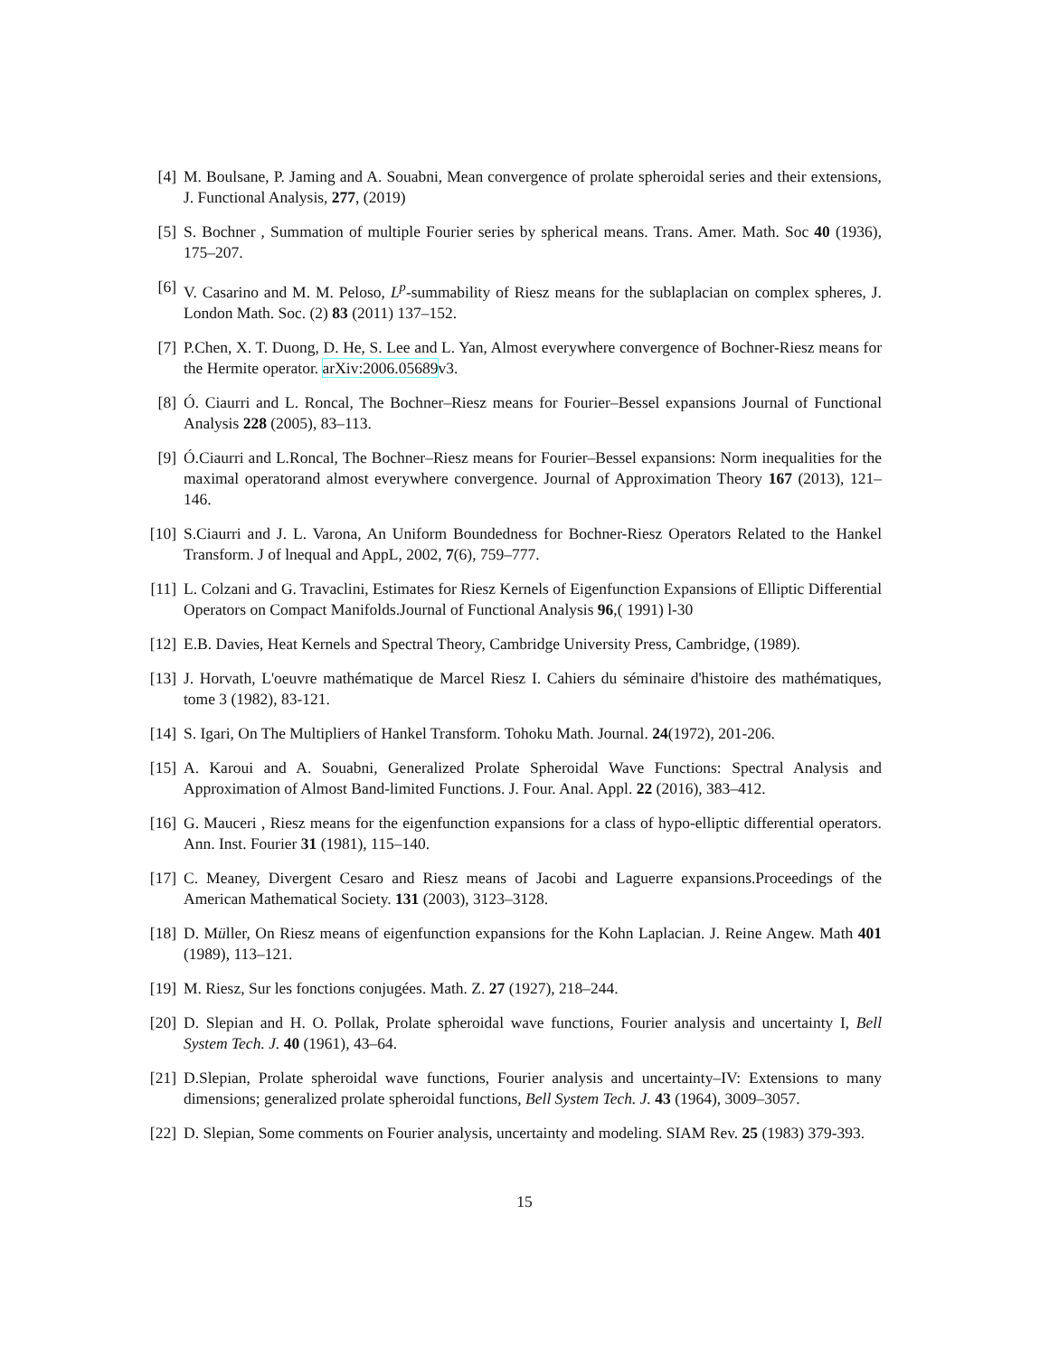[4] M. Boulsane, P. Jaming and A. Souabni, Mean convergence of prolate spheroidal series and their extensions, J. Functional Analysis, 277, (2019)
[5] S. Bochner , Summation of multiple Fourier series by spherical means. Trans. Amer. Math. Soc 40 (1936), 175–207.
[6] V. Casarino and M. M. Peloso, L<sup>p</sup>-summability of Riesz means for the sublaplacian on complex spheres, J. London Math. Soc. (2) 83 (2011) 137–152.
[7] P.Chen, X. T. Duong, D. He, S. Lee and L. Yan, Almost everywhere convergence of Bochner-Riesz means for the Hermite operator. arXiv:2006.05689v3.
[8] Ó. Ciaurri and L. Roncal, The Bochner–Riesz means for Fourier–Bessel expansions Journal of Functional Analysis 228 (2005), 83–113.
[9] Ó.Ciaurri and L.Roncal, The Bochner–Riesz means for Fourier–Bessel expansions: Norm inequalities for the maximal operatorand almost everywhere convergence. Journal of Approximation Theory 167 (2013), 121–146.
[10] S.Ciaurri and J. L. Varona, An Uniform Boundedness for Bochner-Riesz Operators Related to the Hankel Transform. J of lnequal and AppL, 2002, 7(6), 759–777.
[11] L. Colzani and G. Travaclini, Estimates for Riesz Kernels of Eigenfunction Expansions of Elliptic Differential Operators on Compact Manifolds.Journal of Functional Analysis 96,( 1991) l-30
[12] E.B. Davies, Heat Kernels and Spectral Theory, Cambridge University Press, Cambridge, (1989).
[13] J. Horvath, L'oeuvre mathématique de Marcel Riesz I. Cahiers du séminaire d'histoire des mathématiques, tome 3 (1982), 83-121.
[14] S. Igari, On The Multipliers of Hankel Transform. Tohoku Math. Journal. 24(1972), 201-206.
[15] A. Karoui and A. Souabni, Generalized Prolate Spheroidal Wave Functions: Spectral Analysis and Approximation of Almost Band-limited Functions. J. Four. Anal. Appl. 22 (2016), 383–412.
[16] G. Mauceri , Riesz means for the eigenfunction expansions for a class of hypo-elliptic differential operators. Ann. Inst. Fourier 31 (1981), 115–140.
[17] C. Meaney, Divergent Cesaro and Riesz means of Jacobi and Laguerre expansions.Proceedings of the American Mathematical Society. 131 (2003), 3123–3128.
[18] D. Müller, On Riesz means of eigenfunction expansions for the Kohn Laplacian. J. Reine Angew. Math 401 (1989), 113–121.
[19] M. Riesz, Sur les fonctions conjugées. Math. Z. 27 (1927), 218–244.
[20] D. Slepian and H. O. Pollak, Prolate spheroidal wave functions, Fourier analysis and uncertainty I, Bell System Tech. J. 40 (1961), 43–64.
[21] D.Slepian, Prolate spheroidal wave functions, Fourier analysis and uncertainty–IV: Extensions to many dimensions; generalized prolate spheroidal functions, Bell System Tech. J. 43 (1964), 3009–3057.
[22] D. Slepian, Some comments on Fourier analysis, uncertainty and modeling. SIAM Rev. 25 (1983) 379-393.
15